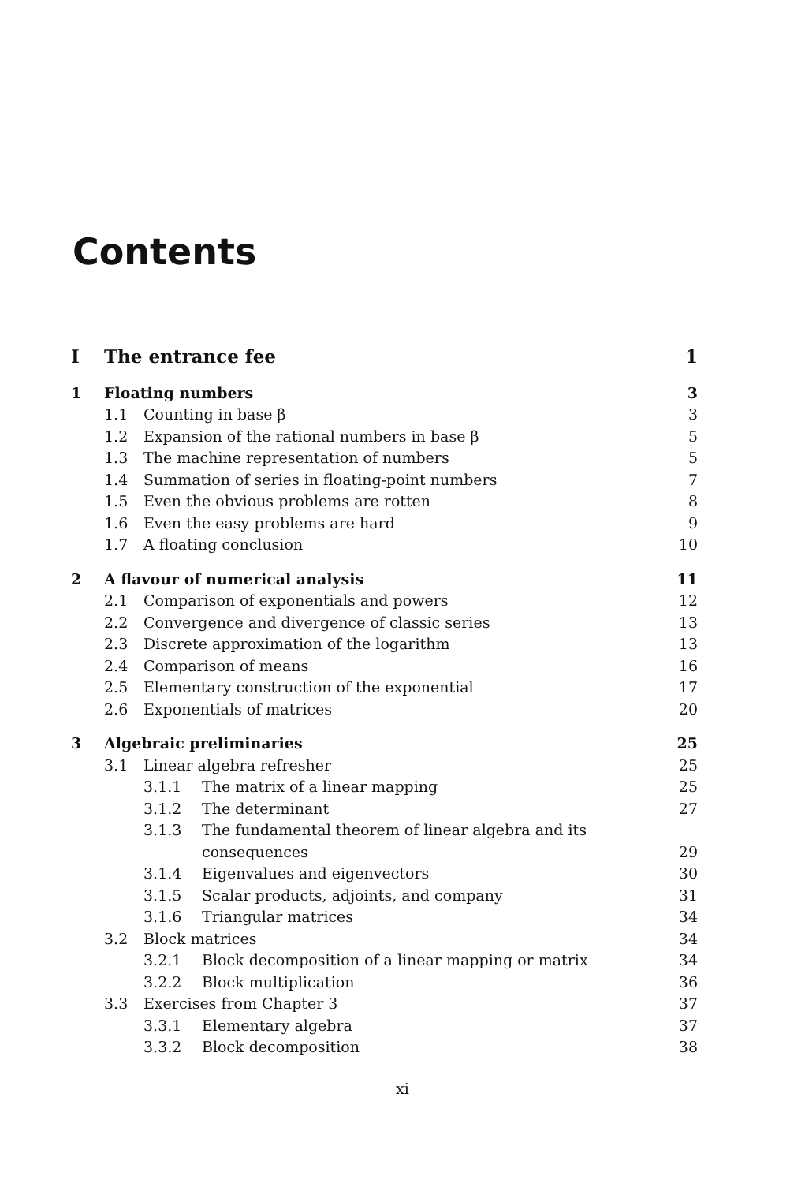Contents
| I | The entrance fee | | | 1 |
| 1 | Floating numbers | | | 3 |
| | 1.1 | Counting in base β | | 3 |
| | 1.2 | Expansion of the rational numbers in base β | | 5 |
| | 1.3 | The machine representation of numbers | | 5 |
| | 1.4 | Summation of series in floating-point numbers | | 7 |
| | 1.5 | Even the obvious problems are rotten | | 8 |
| | 1.6 | Even the easy problems are hard | | 9 |
| | 1.7 | A floating conclusion | | 10 |
| 2 | A flavour of numerical analysis | | | 11 |
| | 2.1 | Comparison of exponentials and powers | | 12 |
| | 2.2 | Convergence and divergence of classic series | | 13 |
| | 2.3 | Discrete approximation of the logarithm | | 13 |
| | 2.4 | Comparison of means | | 16 |
| | 2.5 | Elementary construction of the exponential | | 17 |
| | 2.6 | Exponentials of matrices | | 20 |
| 3 | Algebraic preliminaries | | | 25 |
| | 3.1 | Linear algebra refresher | | 25 |
| | | 3.1.1 | The matrix of a linear mapping | 25 |
| | | 3.1.2 | The determinant | 27 |
| | | 3.1.3 | The fundamental theorem of linear algebra and its | |
| | | | consequences | 29 |
| | | 3.1.4 | Eigenvalues and eigenvectors | 30 |
| | | 3.1.5 | Scalar products, adjoints, and company | 31 |
| | | 3.1.6 | Triangular matrices | 34 |
| | 3.2 | Block matrices | | 34 |
| | | 3.2.1 | Block decomposition of a linear mapping or matrix | 34 |
| | | 3.2.2 | Block multiplication | 36 |
| | 3.3 | Exercises from Chapter 3 | | 37 |
| | | 3.3.1 | Elementary algebra | 37 |
| | | 3.3.2 | Block decomposition | 38 |
xi